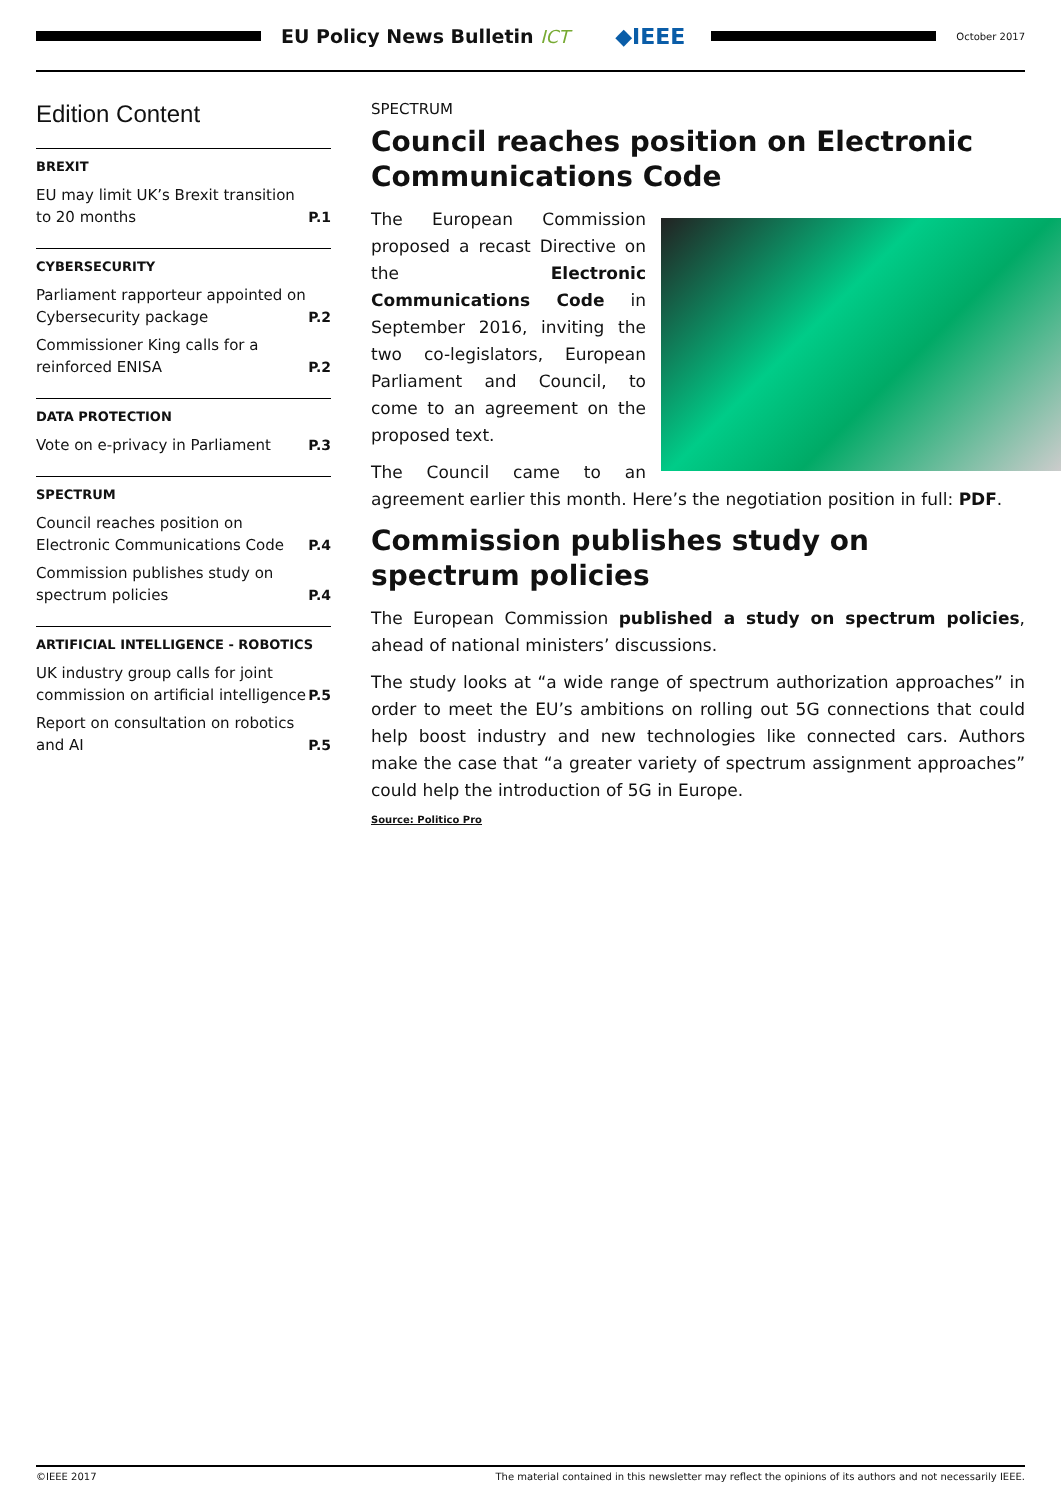EU Policy News Bulletin ICT ◆IEEE
October 2017
Edition Content
BREXIT
EU may limit UK’s Brexit transition to 20 months P.1
CYBERSECURITY
Parliament rapporteur appointed on Cybersecurity package P.2
Commissioner King calls for a reinforced ENISA P.2
DATA PROTECTION
Vote on e-privacy in Parliament P.3
SPECTRUM
Council reaches position on Electronic Communications Code P.4
Commission publishes study on spectrum policies P.4
ARTIFICIAL INTELLIGENCE - ROBOTICS
UK industry group calls for joint commission on artificial intelligence P.5
Report on consultation on robotics and AI P.5
SPECTRUM
Council reaches position on Electronic Communications Code
The European Commission proposed a recast Directive on the Electronic Communications Code in September 2016, inviting the two co-legislators, European Parliament and Council, to come to an agreement on the proposed text.
The Council came to an agreement earlier this month. Here’s the negotiation position in full: PDF.
Commission publishes study on spectrum policies
The European Commission published a study on spectrum policies, ahead of national ministers’ discussions.
The study looks at “a wide range of spectrum authorization approaches” in order to meet the EU’s ambitions on rolling out 5G connections that could help boost industry and new technologies like connected cars. Authors make the case that “a greater variety of spectrum assignment approaches” could help the introduction of 5G in Europe.
Source: Politico Pro
©IEEE 2017 The material contained in this newsletter may reflect the opinions of its authors and not necessarily IEEE.